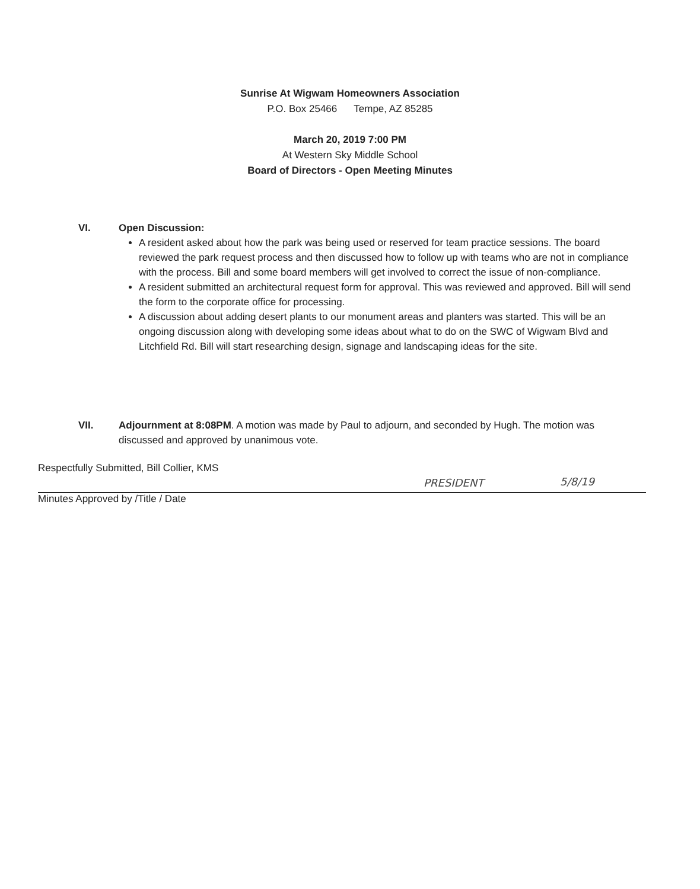Sunrise At Wigwam Homeowners Association
P.O. Box 25466 Tempe, AZ 85285
March 20, 2019 7:00 PM
At Western Sky Middle School
Board of Directors - Open Meeting Minutes
VI.
Open Discussion:
A resident asked about how the park was being used or reserved for team practice sessions. The board reviewed the park request process and then discussed how to follow up with teams who are not in compliance with the process. Bill and some board members will get involved to correct the issue of non-compliance.
A resident submitted an architectural request form for approval. This was reviewed and approved. Bill will send the form to the corporate office for processing.
A discussion about adding desert plants to our monument areas and planters was started. This will be an ongoing discussion along with developing some ideas about what to do on the SWC of Wigwam Blvd and Litchfield Rd. Bill will start researching design, signage and landscaping ideas for the site.
VII.
Adjournment at 8:08PM. A motion was made by Paul to adjourn, and seconded by Hugh. The motion was discussed and approved by unanimous vote.
Respectfully Submitted, Bill Collier, KMS
PRESIDENT 5/8/19
Minutes Approved by /Title / Date